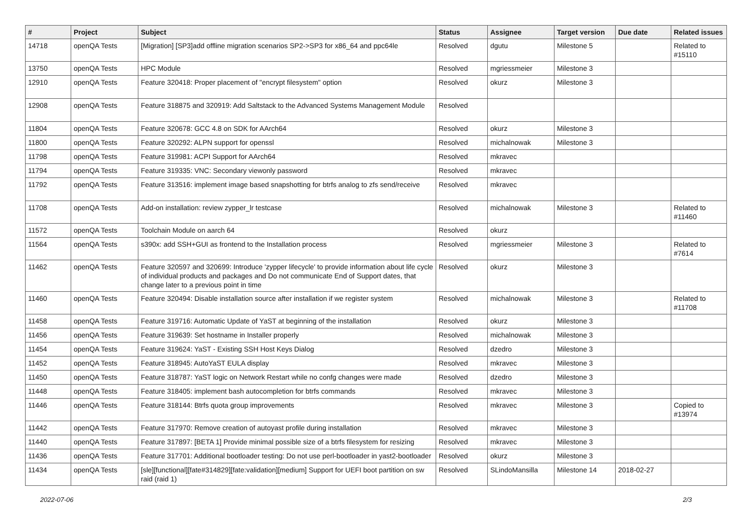| # | Project | Subject | Status | Assignee | Target version | Due date | Related issues |
| --- | --- | --- | --- | --- | --- | --- | --- |
| 14718 | openQA Tests | [Migration] [SP3]add offline migration scenarios SP2->SP3 for x86_64 and ppc64le | Resolved | dgutu | Milestone 5 | | Related to #15110 |
| 13750 | openQA Tests | HPC Module | Resolved | mgriessmeier | Milestone 3 | | |
| 12910 | openQA Tests | Feature 320418: Proper placement of "encrypt filesystem" option | Resolved | okurz | Milestone 3 | | |
| 12908 | openQA Tests | Feature 318875 and 320919: Add Saltstack to the Advanced Systems Management Module | Resolved | | | | |
| 11804 | openQA Tests | Feature 320678: GCC 4.8 on SDK for AArch64 | Resolved | okurz | Milestone 3 | | |
| 11800 | openQA Tests | Feature 320292: ALPN support for openssl | Resolved | michalnowak | Milestone 3 | | |
| 11798 | openQA Tests | Feature 319981: ACPI Support for AArch64 | Resolved | mkravec | | | |
| 11794 | openQA Tests | Feature 319335: VNC: Secondary viewonly password | Resolved | mkravec | | | |
| 11792 | openQA Tests | Feature 313516: implement image based snapshotting for btrfs analog to zfs send/receive | Resolved | mkravec | | | |
| 11708 | openQA Tests | Add-on installation: review zypper_lr testcase | Resolved | michalnowak | Milestone 3 | | Related to #11460 |
| 11572 | openQA Tests | Toolchain Module on aarch 64 | Resolved | okurz | | | |
| 11564 | openQA Tests | s390x: add SSH+GUI as frontend to the Installation process | Resolved | mgriessmeier | Milestone 3 | | Related to #7614 |
| 11462 | openQA Tests | Feature 320597 and 320699: Introduce 'zypper lifecycle' to provide information about life cycle of individual products and packages and Do not communicate End of Support dates, that change later to a previous point in time | Resolved | okurz | Milestone 3 | | |
| 11460 | openQA Tests | Feature 320494: Disable installation source after installation if we register system | Resolved | michalnowak | Milestone 3 | | Related to #11708 |
| 11458 | openQA Tests | Feature 319716: Automatic Update of YaST at beginning of the installation | Resolved | okurz | Milestone 3 | | |
| 11456 | openQA Tests | Feature 319639: Set hostname in Installer properly | Resolved | michalnowak | Milestone 3 | | |
| 11454 | openQA Tests | Feature 319624: YaST - Existing SSH Host Keys Dialog | Resolved | dzedro | Milestone 3 | | |
| 11452 | openQA Tests | Feature 318945: AutoYaST EULA display | Resolved | mkravec | Milestone 3 | | |
| 11450 | openQA Tests | Feature 318787: YaST logic on Network Restart while no confg changes were made | Resolved | dzedro | Milestone 3 | | |
| 11448 | openQA Tests | Feature 318405: implement bash autocompletion for btrfs commands | Resolved | mkravec | Milestone 3 | | |
| 11446 | openQA Tests | Feature 318144: Btrfs quota group improvements | Resolved | mkravec | Milestone 3 | | Copied to #13974 |
| 11442 | openQA Tests | Feature 317970: Remove creation of autoyast profile during installation | Resolved | mkravec | Milestone 3 | | |
| 11440 | openQA Tests | Feature 317897: [BETA 1] Provide minimal possible size of a btrfs filesystem for resizing | Resolved | mkravec | Milestone 3 | | |
| 11436 | openQA Tests | Feature 317701: Additional bootloader testing: Do not use perl-bootloader in yast2-bootloader | Resolved | okurz | Milestone 3 | | |
| 11434 | openQA Tests | [sle][functional][fate#314829][fate:validation][medium] Support for UEFI boot partition on sw raid (raid 1) | Resolved | SLindoMansilla | Milestone 14 | 2018-02-27 | |
2022-07-06 2/3